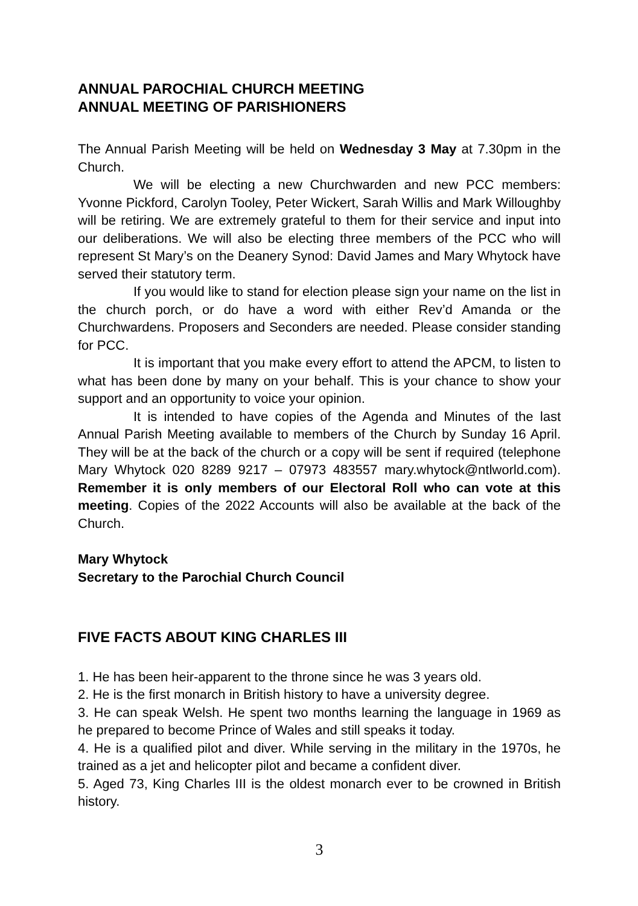ANNUAL PAROCHIAL CHURCH MEETING
ANNUAL MEETING OF PARISHIONERS
The Annual Parish Meeting will be held on Wednesday 3 May at 7.30pm in the Church.
We will be electing a new Churchwarden and new PCC members: Yvonne Pickford, Carolyn Tooley, Peter Wickert, Sarah Willis and Mark Willoughby will be retiring. We are extremely grateful to them for their service and input into our deliberations. We will also be electing three members of the PCC who will represent St Mary’s on the Deanery Synod: David James and Mary Whytock have served their statutory term.
If you would like to stand for election please sign your name on the list in the church porch, or do have a word with either Rev’d Amanda or the Churchwardens. Proposers and Seconders are needed. Please consider standing for PCC.
It is important that you make every effort to attend the APCM, to listen to what has been done by many on your behalf. This is your chance to show your support and an opportunity to voice your opinion.
It is intended to have copies of the Agenda and Minutes of the last Annual Parish Meeting available to members of the Church by Sunday 16 April. They will be at the back of the church or a copy will be sent if required (telephone Mary Whytock 020 8289 9217 – 07973 483557 mary.whytock@ntlworld.com). Remember it is only members of our Electoral Roll who can vote at this meeting. Copies of the 2022 Accounts will also be available at the back of the Church.
Mary Whytock
Secretary to the Parochial Church Council
FIVE FACTS ABOUT KING CHARLES III
1. He has been heir-apparent to the throne since he was 3 years old.
2. He is the first monarch in British history to have a university degree.
3. He can speak Welsh. He spent two months learning the language in 1969 as he prepared to become Prince of Wales and still speaks it today.
4. He is a qualified pilot and diver. While serving in the military in the 1970s, he trained as a jet and helicopter pilot and became a confident diver.
5. Aged 73, King Charles III is the oldest monarch ever to be crowned in British history.
3